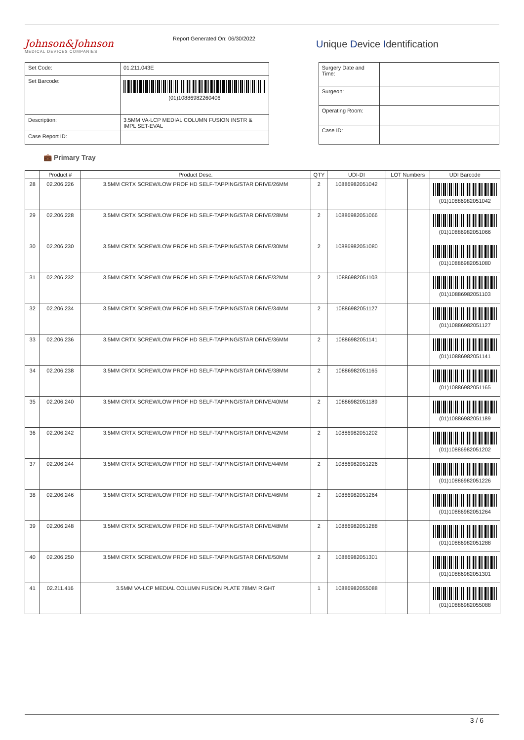Johnson&Johnson
MEDICAL DEVICES COMPANIES
Report Generated On: 06/30/2022
Unique Device Identification
| Set Code: | 01.211.043E |
| Set Barcode: | (01)10886982260406 |
| Description: | 3.5MM VA-LCP MEDIAL COLUMN FUSION INSTR & IMPL SET-EVAL |
| Case Report ID: | |
| Surgery Date and Time: | |
| Surgeon: | |
| Operating Room: | |
| Case ID: | |
💼 Primary Tray
| | Product # | Product Desc. | QTY | UDI-DI | LOT Numbers | | UDI Barcode |
| --- | --- | --- | --- | --- | --- | --- | --- |
| 28 | 02.206.226 | 3.5MM CRTX SCREW/LOW PROF HD SELF-TAPPING/STAR DRIVE/26MM | 2 | 10886982051042 | | | (01)10886982051042 |
| 29 | 02.206.228 | 3.5MM CRTX SCREW/LOW PROF HD SELF-TAPPING/STAR DRIVE/28MM | 2 | 10886982051066 | | | (01)10886982051066 |
| 30 | 02.206.230 | 3.5MM CRTX SCREW/LOW PROF HD SELF-TAPPING/STAR DRIVE/30MM | 2 | 10886982051080 | | | (01)10886982051080 |
| 31 | 02.206.232 | 3.5MM CRTX SCREW/LOW PROF HD SELF-TAPPING/STAR DRIVE/32MM | 2 | 10886982051103 | | | (01)10886982051103 |
| 32 | 02.206.234 | 3.5MM CRTX SCREW/LOW PROF HD SELF-TAPPING/STAR DRIVE/34MM | 2 | 10886982051127 | | | (01)10886982051127 |
| 33 | 02.206.236 | 3.5MM CRTX SCREW/LOW PROF HD SELF-TAPPING/STAR DRIVE/36MM | 2 | 10886982051141 | | | (01)10886982051141 |
| 34 | 02.206.238 | 3.5MM CRTX SCREW/LOW PROF HD SELF-TAPPING/STAR DRIVE/38MM | 2 | 10886982051165 | | | (01)10886982051165 |
| 35 | 02.206.240 | 3.5MM CRTX SCREW/LOW PROF HD SELF-TAPPING/STAR DRIVE/40MM | 2 | 10886982051189 | | | (01)10886982051189 |
| 36 | 02.206.242 | 3.5MM CRTX SCREW/LOW PROF HD SELF-TAPPING/STAR DRIVE/42MM | 2 | 10886982051202 | | | (01)10886982051202 |
| 37 | 02.206.244 | 3.5MM CRTX SCREW/LOW PROF HD SELF-TAPPING/STAR DRIVE/44MM | 2 | 10886982051226 | | | (01)10886982051226 |
| 38 | 02.206.246 | 3.5MM CRTX SCREW/LOW PROF HD SELF-TAPPING/STAR DRIVE/46MM | 2 | 10886982051264 | | | (01)10886982051264 |
| 39 | 02.206.248 | 3.5MM CRTX SCREW/LOW PROF HD SELF-TAPPING/STAR DRIVE/48MM | 2 | 10886982051288 | | | (01)10886982051288 |
| 40 | 02.206.250 | 3.5MM CRTX SCREW/LOW PROF HD SELF-TAPPING/STAR DRIVE/50MM | 2 | 10886982051301 | | | (01)10886982051301 |
| 41 | 02.211.416 | 3.5MM VA-LCP MEDIAL COLUMN FUSION PLATE 78MM RIGHT | 1 | 10886982055088 | | | (01)10886982055088 |
3 / 6